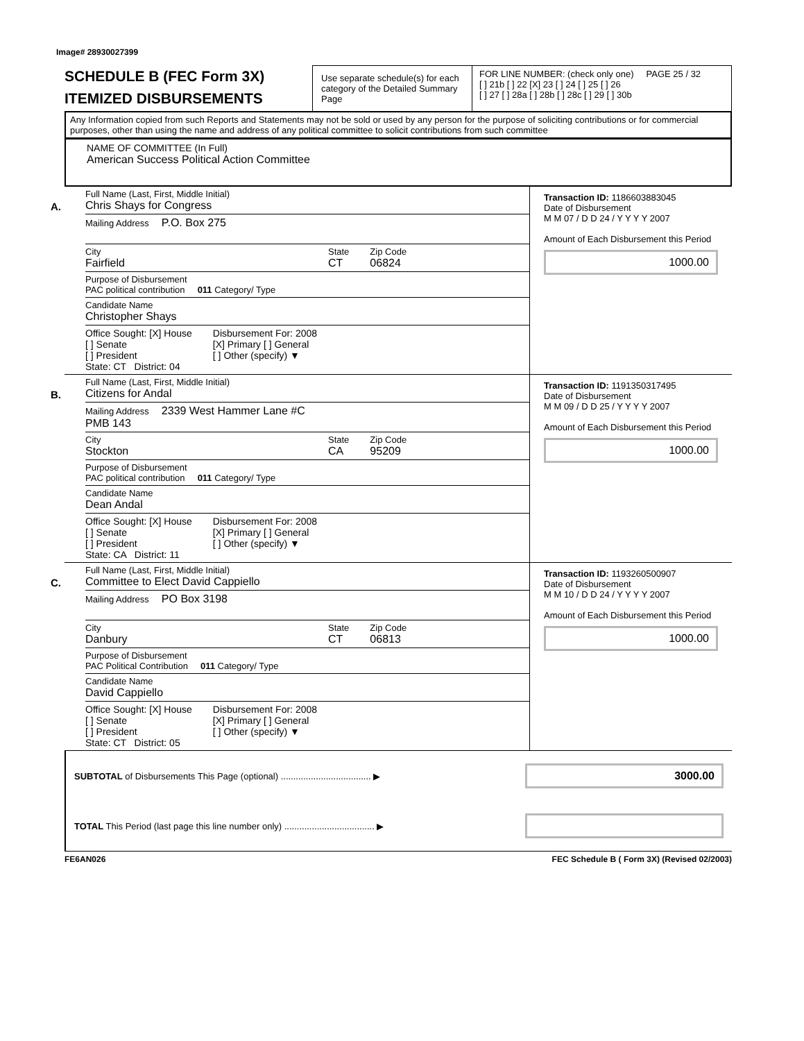Image# 28930027399
SCHEDULE B (FEC Form 3X)
ITEMIZED DISBURSEMENTS
Use separate schedule(s) for each category of the Detailed Summary Page
FOR LINE NUMBER: (check only one) PAGE 25 / 32
[ ] 21b [ ] 22 [X] 23 [ ] 24 [ ] 25 [ ] 26
[ ] 27 [ ] 28a [ ] 28b [ ] 28c [ ] 29 [ ] 30b
Any Information copied from such Reports and Statements may not be sold or used by any person for the purpose of soliciting contributions or for commercial purposes, other than using the name and address of any political committee to solicit contributions from such committee
NAME OF COMMITTEE (In Full)
American Success Political Action Committee
A.
Full Name (Last, First, Middle Initial)
Chris Shays for Congress
Mailing Address P.O. Box 275
City
Fairfield
State
CT
Zip Code
06824
Purpose of Disbursement
PAC political contribution 011 Category/ Type
Candidate Name
Christopher Shays
Office Sought: [X] House
[ ] Senate
[ ] President
State: CT District: 04
Disbursement For: 2008
[X] Primary [ ] General
[ ] Other (specify) ▼
Transaction ID: 1186603883045
Date of Disbursement
M M 07 / D D 24 / Y Y Y Y 2007
Amount of Each Disbursement this Period
1000.00
B.
Full Name (Last, First, Middle Initial)
Citizens for Andal
Mailing Address 2339 West Hammer Lane #C
PMB 143
City
Stockton
State
CA
Zip Code
95209
Purpose of Disbursement
PAC political contribution 011 Category/ Type
Candidate Name
Dean Andal
Office Sought: [X] House
[ ] Senate
[ ] President
State: CA District: 11
Disbursement For: 2008
[X] Primary [ ] General
[ ] Other (specify) ▼
Transaction ID: 1191350317495
Date of Disbursement
M M 09 / D D 25 / Y Y Y Y 2007
Amount of Each Disbursement this Period
1000.00
C.
Full Name (Last, First, Middle Initial)
Committee to Elect David Cappiello
Mailing Address PO Box 3198
City
Danbury
State
CT
Zip Code
06813
Purpose of Disbursement
PAC Political Contribution 011 Category/ Type
Candidate Name
David Cappiello
Office Sought: [X] House
[ ] Senate
[ ] President
State: CT District: 05
Disbursement For: 2008
[X] Primary [ ] General
[ ] Other (specify) ▼
Transaction ID: 1193260500907
Date of Disbursement
M M 10 / D D 24 / Y Y Y Y 2007
Amount of Each Disbursement this Period
1000.00
SUBTOTAL of Disbursements This Page (optional) .................................... ▶
3000.00
TOTAL This Period (last page this line number only) .................................... ▶
FE6AN026 FEC Schedule B ( Form 3X) (Revised 02/2003)